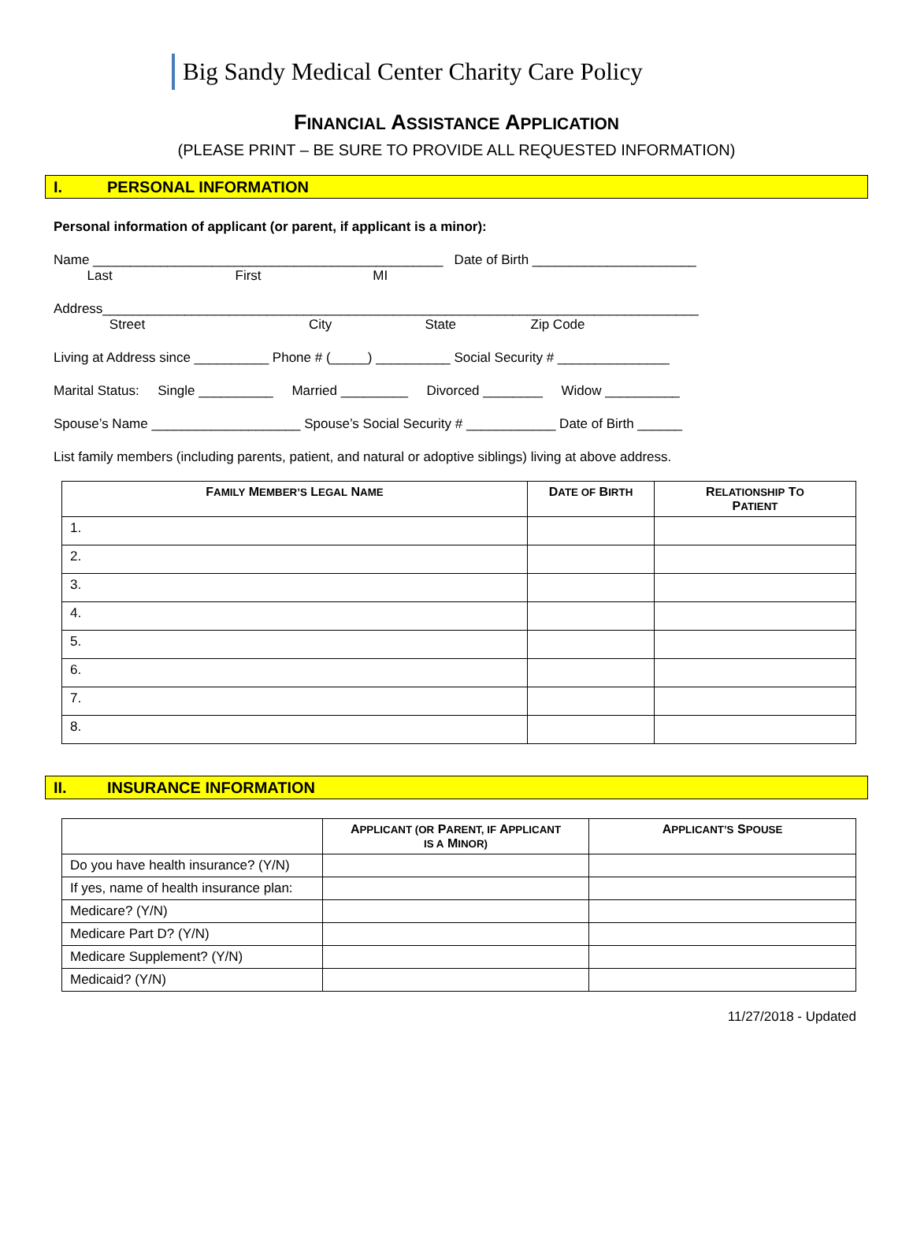Big Sandy Medical Center Charity Care Policy
FINANCIAL ASSISTANCE APPLICATION
(PLEASE PRINT – BE SURE TO PROVIDE ALL REQUESTED INFORMATION)
I. PERSONAL INFORMATION
Personal information of applicant (or parent, if applicant is a minor):
Name _______________________________________________ Date of Birth ______________________
Last First MI
Address________________________________________________________________________________
Street City State Zip Code
Living at Address since __________ Phone # (_____) __________ Social Security # _______________
Marital Status: Single __________ Married _________ Divorced ________ Widow __________
Spouse’s Name ____________________ Spouse’s Social Security # ____________ Date of Birth ______
List family members (including parents, patient, and natural or adoptive siblings) living at above address.
| F AMILY M EMBER’S L EGAL N AME | D ATE OF B IRTH | R ELATIONSHIP T O P ATIENT |
| --- | --- | --- |
| 1. | | |
| 2. | | |
| 3. | | |
| 4. | | |
| 5. | | |
| 6. | | |
| 7. | | |
| 8. | | |
II. INSURANCE INFORMATION
| | A PPLICANT (OR P ARENT, IF A PPLICANT IS A M INOR) | A PPLICANT’S S POUSE |
| --- | --- | --- |
| Do you have health insurance? (Y/N) | | |
| If yes, name of health insurance plan: | | |
| Medicare? (Y/N) | | |
| Medicare Part D? (Y/N) | | |
| Medicare Supplement? (Y/N) | | |
| Medicaid? (Y/N) | | |
11/27/2018 - Updated